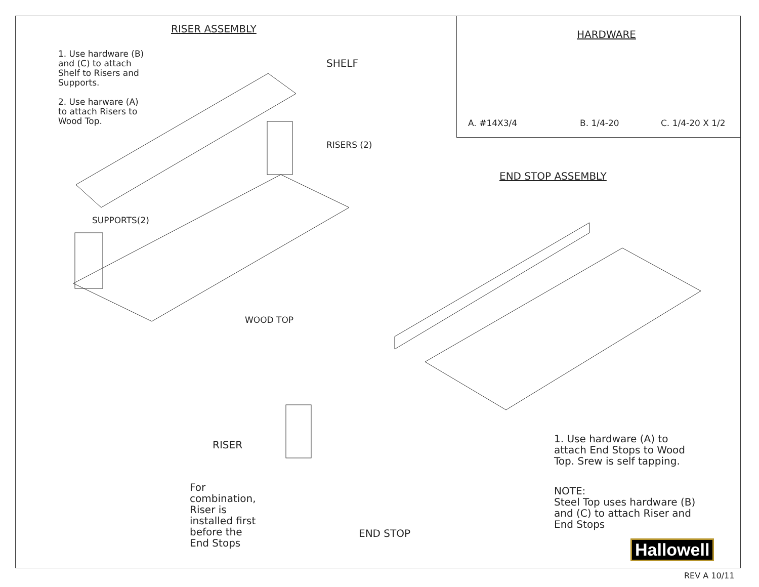RISER ASSEMBLY
1. Use hardware (B)
and (C) to attach
Shelf to Risers and
Supports.
2. Use harware (A)
to attach Risers to
Wood Top.
SHELF
RISERS (2)
SUPPORTS(2)
WOOD TOP
HARDWARE
A. #14X3/4 B. 1/4-20 C. 1/4-20 X 1/2
END STOP ASSEMBLY
RISER
For
combination,
Riser is
installed first
before the
End Stops
END STOP
1. Use hardware (A) to
attach End Stops to Wood
Top. Srew is self tapping.
NOTE:
Steel Top uses hardware (B)
and (C) to attach Riser and
End Stops
Hallowell
REV A 10/11